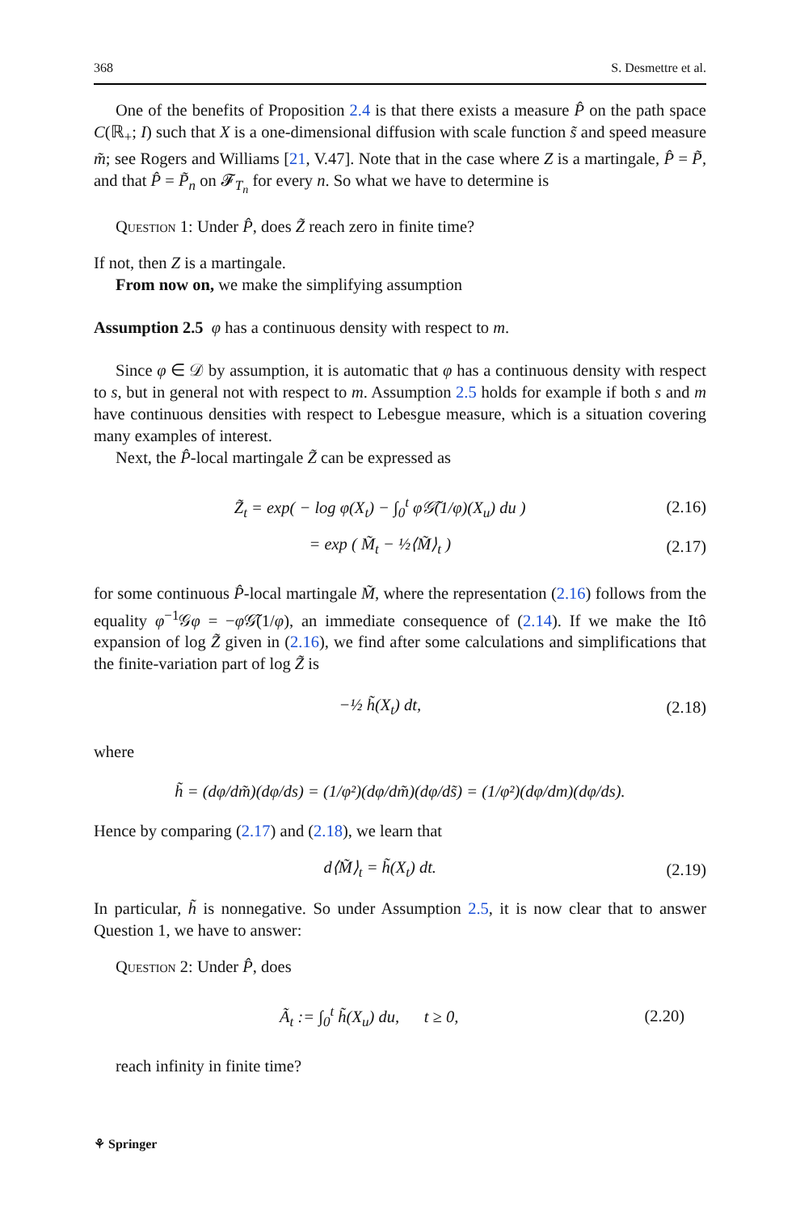368 S. Desmettre et al.
One of the benefits of Proposition 2.4 is that there exists a measure P̂ on the path space C(ℝ<sub>+</sub>; I) such that X is a one-dimensional diffusion with scale function s̃ and speed measure m̃; see Rogers and Williams [21, V.47]. Note that in the case where Z is a martingale, P̂ = P̃, and that P̂ = P̃<sub>n</sub> on 𝓕<sub>T<sub>n</sub></sub> for every n. So what we have to determine is
Question 1: Under P̂, does Z̃ reach zero in finite time?
If not, then Z is a martingale.
From now on, we make the simplifying assumption
Assumption 2.5 φ has a continuous density with respect to m.
Since φ ∈ 𝒟 by assumption, it is automatic that φ has a continuous density with respect to s, but in general not with respect to m. Assumption 2.5 holds for example if both s and m have continuous densities with respect to Lebesgue measure, which is a situation covering many examples of interest.
Next, the P̂-local martingale Z̃ can be expressed as
Z̃<sub>t</sub> = exp( − log φ(X<sub>t</sub>) − ∫<sub>0</sub><sup>t</sup> φ𝒢̃(1/φ)(X<sub>u</sub>) du ) (2.16)
= exp ( M̃<sub>t</sub> − ½⟨M̃⟩<sub>t</sub> ) (2.17)
for some continuous P̂-local martingale M̃, where the representation (2.16) follows from the equality φ<sup>−1</sup>𝒢φ = −φ 𝒢̃(1/φ), an immediate consequence of (2.14). If we make the Itô expansion of log Z̃ given in (2.16), we find after some calculations and simplifications that the finite-variation part of log Z̃ is
−½ h̃(X<sub>t</sub>) dt, (2.18)
where
h̃ = (dφ/dm̃)(dφ/ds) = (1/φ²)(dφ/dm̃)(dφ/ds̃) = (1/φ²)(dφ/dm)(dφ/ds).
Hence by comparing (2.17) and (2.18), we learn that
d⟨M̃⟩<sub>t</sub> = h̃(X<sub>t</sub>) dt. (2.19)
In particular, h̃ is nonnegative. So under Assumption 2.5, it is now clear that to answer Question 1, we have to answer:
Question 2: Under P̂, does
Ã<sub>t</sub> := ∫<sub>0</sub><sup>t</sup> h̃(X<sub>u</sub>) du, t ≥ 0, (2.20)
reach infinity in finite time?
⚘ Springer